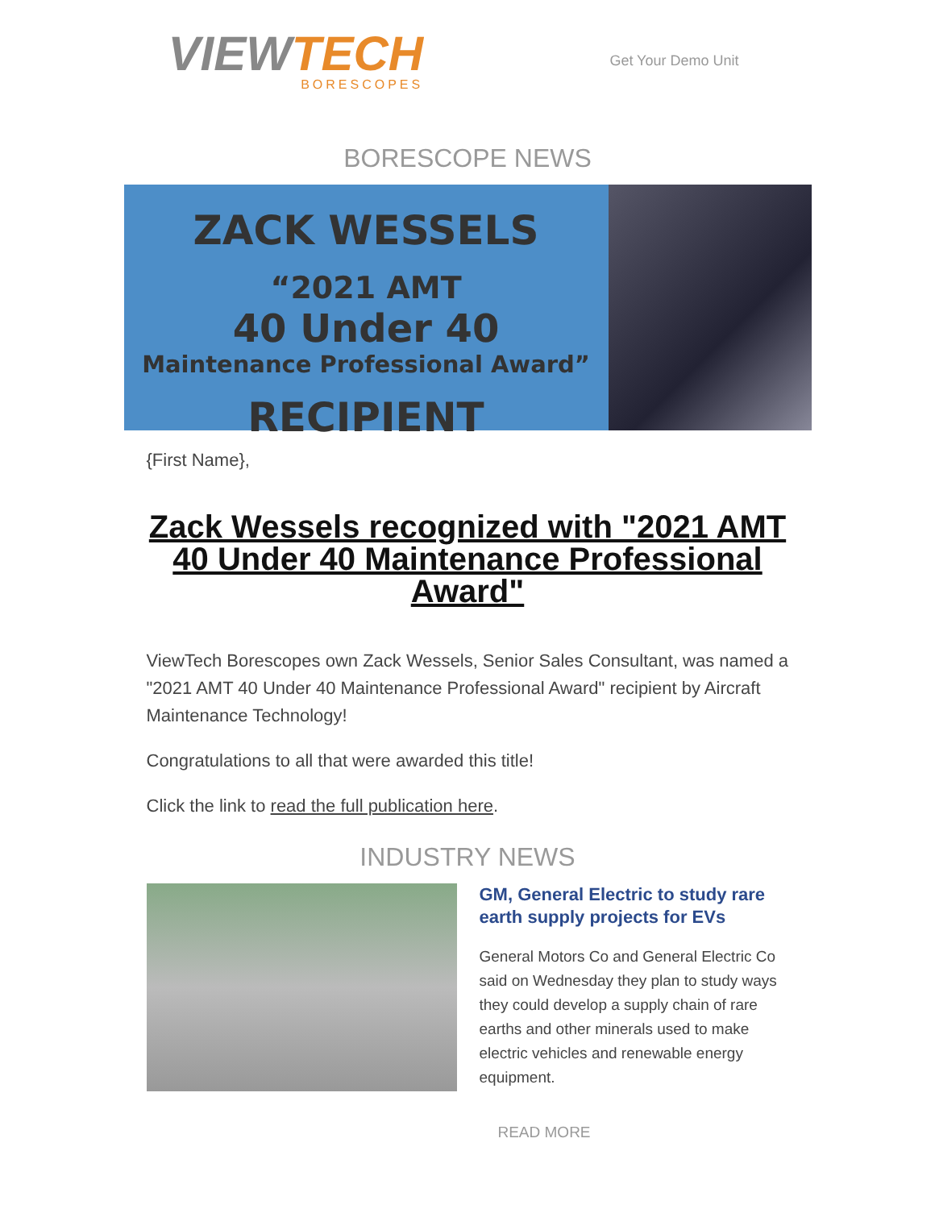VIEWTECH
BORESCOPES
Get Your Demo Unit
BORESCOPE NEWS
ZACK WESSELS
“2021 AMT
40 Under 40
Maintenance Professional Award”
RECIPIENT
{First Name},
Zack Wessels recognized with "2021 AMT 40 Under 40 Maintenance Professional Award"
ViewTech Borescopes own Zack Wessels, Senior Sales Consultant, was named a "2021 AMT 40 Under 40 Maintenance Professional Award" recipient by Aircraft Maintenance Technology!
Congratulations to all that were awarded this title!
Click the link to read the full publication here.
INDUSTRY NEWS
GM, General Electric to study rare earth supply projects for EVs
General Motors Co and General Electric Co said on Wednesday they plan to study ways they could develop a supply chain of rare earths and other minerals used to make electric vehicles and renewable energy equipment.
READ MORE